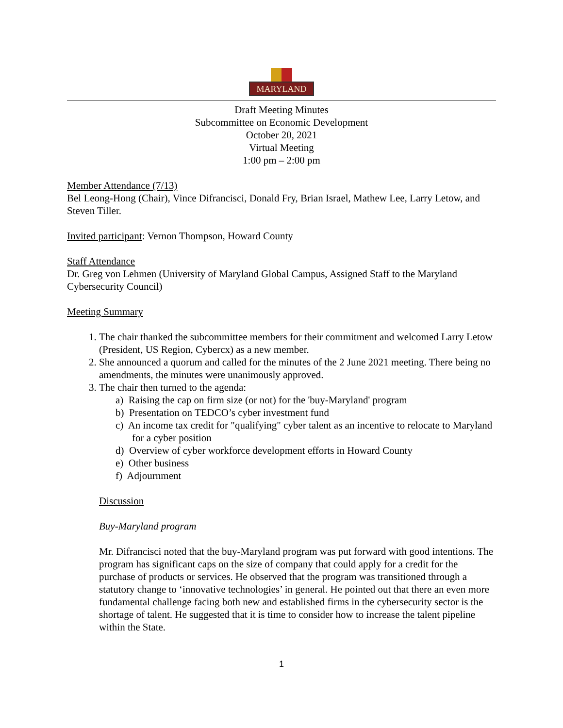MARYLAND
Draft Meeting Minutes
Subcommittee on Economic Development
October 20, 2021
Virtual Meeting
1:00 pm – 2:00 pm
Member Attendance (7/13)
Bel Leong-Hong (Chair), Vince Difrancisci, Donald Fry, Brian Israel, Mathew Lee, Larry Letow, and Steven Tiller.
Invited participant: Vernon Thompson, Howard County
Staff Attendance
Dr. Greg von Lehmen (University of Maryland Global Campus, Assigned Staff to the Maryland Cybersecurity Council)
Meeting Summary
1. The chair thanked the subcommittee members for their commitment and welcomed Larry Letow (President, US Region, Cybercx) as a new member.
2. She announced a quorum and called for the minutes of the 2 June 2021 meeting. There being no amendments, the minutes were unanimously approved.
3. The chair then turned to the agenda:
a) Raising the cap on firm size (or not) for the 'buy-Maryland' program
b) Presentation on TEDCO’s cyber investment fund
c) An income tax credit for "qualifying" cyber talent as an incentive to relocate to Maryland for a cyber position
d) Overview of cyber workforce development efforts in Howard County
e) Other business
f) Adjournment
Discussion
Buy-Maryland program
Mr. Difrancisci noted that the buy-Maryland program was put forward with good intentions. The program has significant caps on the size of company that could apply for a credit for the purchase of products or services. He observed that the program was transitioned through a statutory change to ‘innovative technologies’ in general. He pointed out that there an even more fundamental challenge facing both new and established firms in the cybersecurity sector is the shortage of talent. He suggested that it is time to consider how to increase the talent pipeline within the State.
1